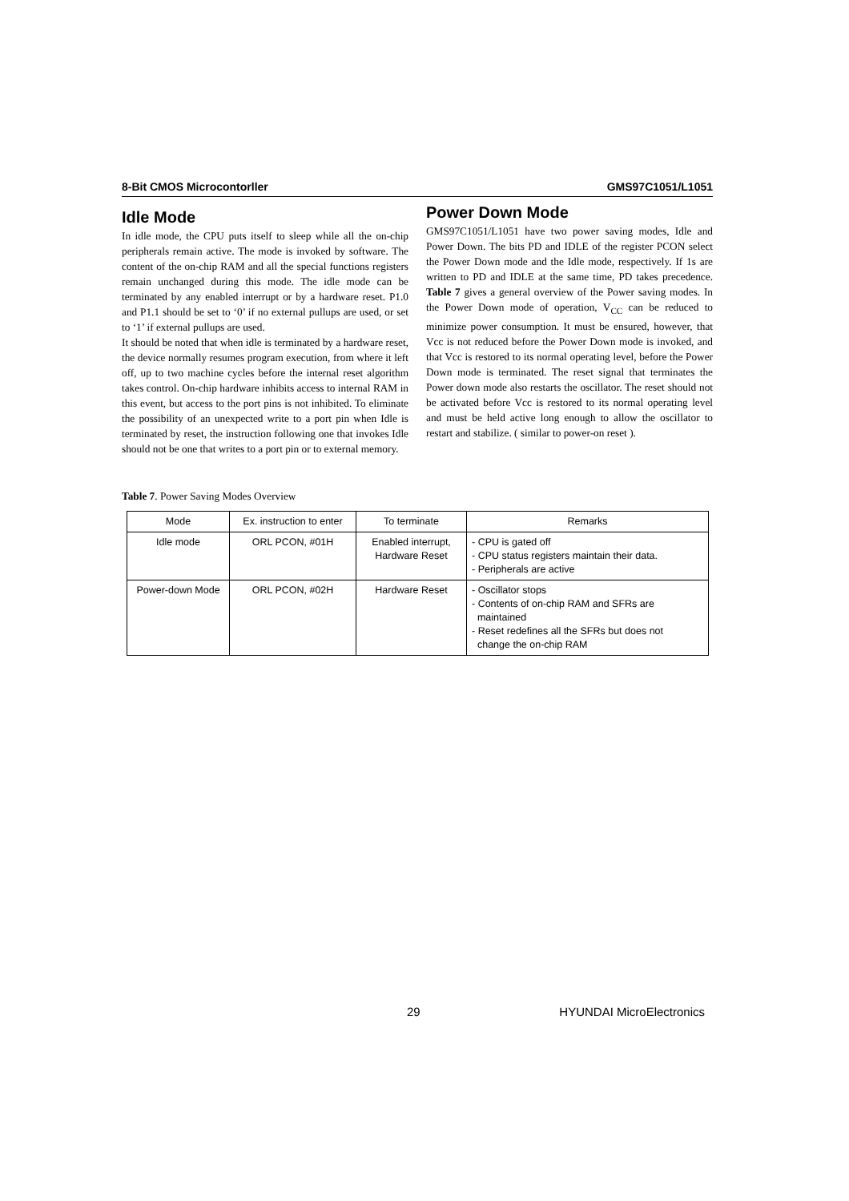8-Bit CMOS Microcontorller GMS97C1051/L1051
Idle Mode
In idle mode, the CPU puts itself to sleep while all the on-chip peripherals remain active. The mode is invoked by software. The content of the on-chip RAM and all the special functions registers remain unchanged during this mode. The idle mode can be terminated by any enabled interrupt or by a hardware reset. P1.0 and P1.1 should be set to ‘0’ if no external pullups are used, or set to ‘1’ if external pullups are used.
It should be noted that when idle is terminated by a hardware reset, the device normally resumes program execution, from where it left off, up to two machine cycles before the internal reset algorithm takes control. On-chip hardware inhibits access to internal RAM in this event, but access to the port pins is not inhibited. To eliminate the possibility of an unexpected write to a port pin when Idle is terminated by reset, the instruction following one that invokes Idle should not be one that writes to a port pin or to external memory.
Power Down Mode
GMS97C1051/L1051 have two power saving modes, Idle and Power Down. The bits PD and IDLE of the register PCON select the Power Down mode and the Idle mode, respectively. If 1s are written to PD and IDLE at the same time, PD takes precedence. Table 7 gives a general overview of the Power saving modes. In the Power Down mode of operation, V<sub>CC</sub> can be reduced to minimize power consumption. It must be ensured, however, that Vcc is not reduced before the Power Down mode is invoked, and that Vcc is restored to its normal operating level, before the Power Down mode is terminated. The reset signal that terminates the Power down mode also restarts the oscillator. The reset should not be activated before Vcc is restored to its normal operating level and must be held active long enough to allow the oscillator to restart and stabilize. ( similar to power-on reset ).
Table 7. Power Saving Modes Overview
| Mode | Ex. instruction to enter | To terminate | Remarks |
| --- | --- | --- | --- |
| Idle mode | ORL PCON, #01H | Enabled interrupt, Hardware Reset | - CPU is gated off - CPU status registers maintain their data. - Peripherals are active |
| Power-down Mode | ORL PCON, #02H | Hardware Reset | - Oscillator stops - Contents of on-chip RAM and SFRs are maintained - Reset redefines all the SFRs but does not change the on-chip RAM |
29 HYUNDAI MicroElectronics